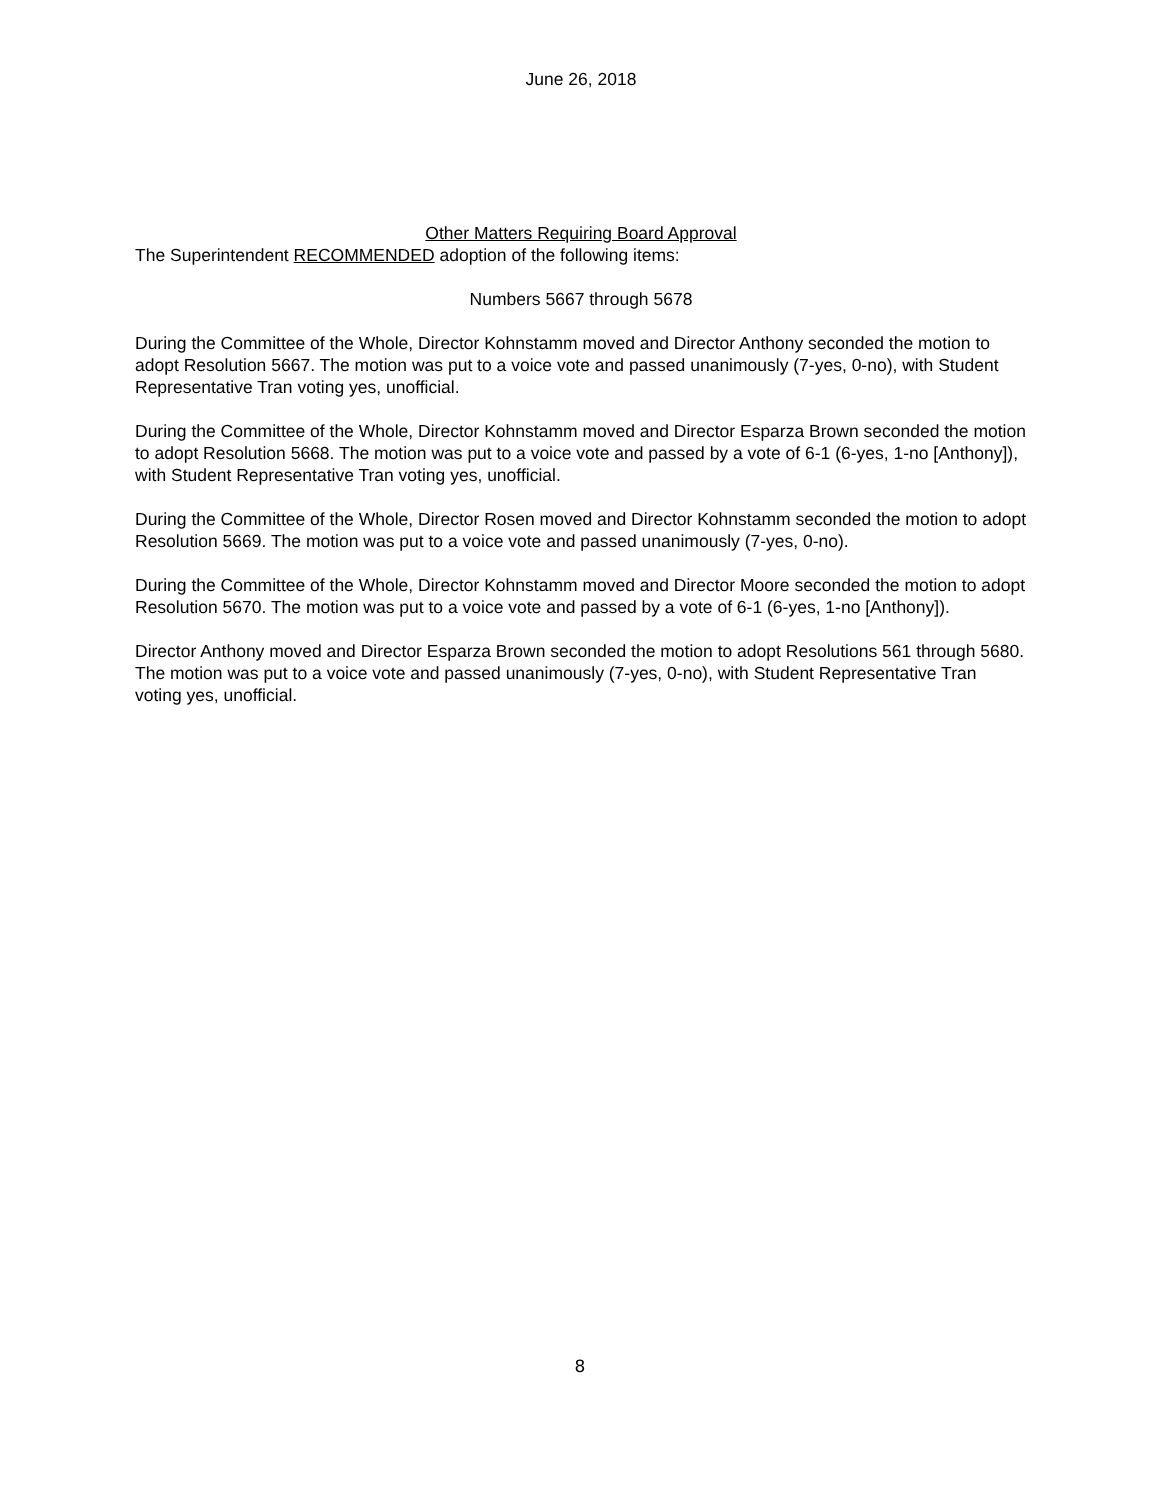June 26, 2018
Other Matters Requiring Board Approval
The Superintendent RECOMMENDED adoption of the following items:
Numbers 5667 through 5678
During the Committee of the Whole, Director Kohnstamm moved and Director Anthony seconded the motion to adopt Resolution 5667. The motion was put to a voice vote and passed unanimously (7-yes, 0-no), with Student Representative Tran voting yes, unofficial.
During the Committee of the Whole, Director Kohnstamm moved and Director Esparza Brown seconded the motion to adopt Resolution 5668. The motion was put to a voice vote and passed by a vote of 6-1 (6-yes, 1-no [Anthony]), with Student Representative Tran voting yes, unofficial.
During the Committee of the Whole, Director Rosen moved and Director Kohnstamm seconded the motion to adopt Resolution 5669. The motion was put to a voice vote and passed unanimously (7-yes, 0-no).
During the Committee of the Whole, Director Kohnstamm moved and Director Moore seconded the motion to adopt Resolution 5670. The motion was put to a voice vote and passed by a vote of 6-1 (6-yes, 1-no [Anthony]).
Director Anthony moved and Director Esparza Brown seconded the motion to adopt Resolutions 561 through 5680. The motion was put to a voice vote and passed unanimously (7-yes, 0-no), with Student Representative Tran voting yes, unofficial.
8